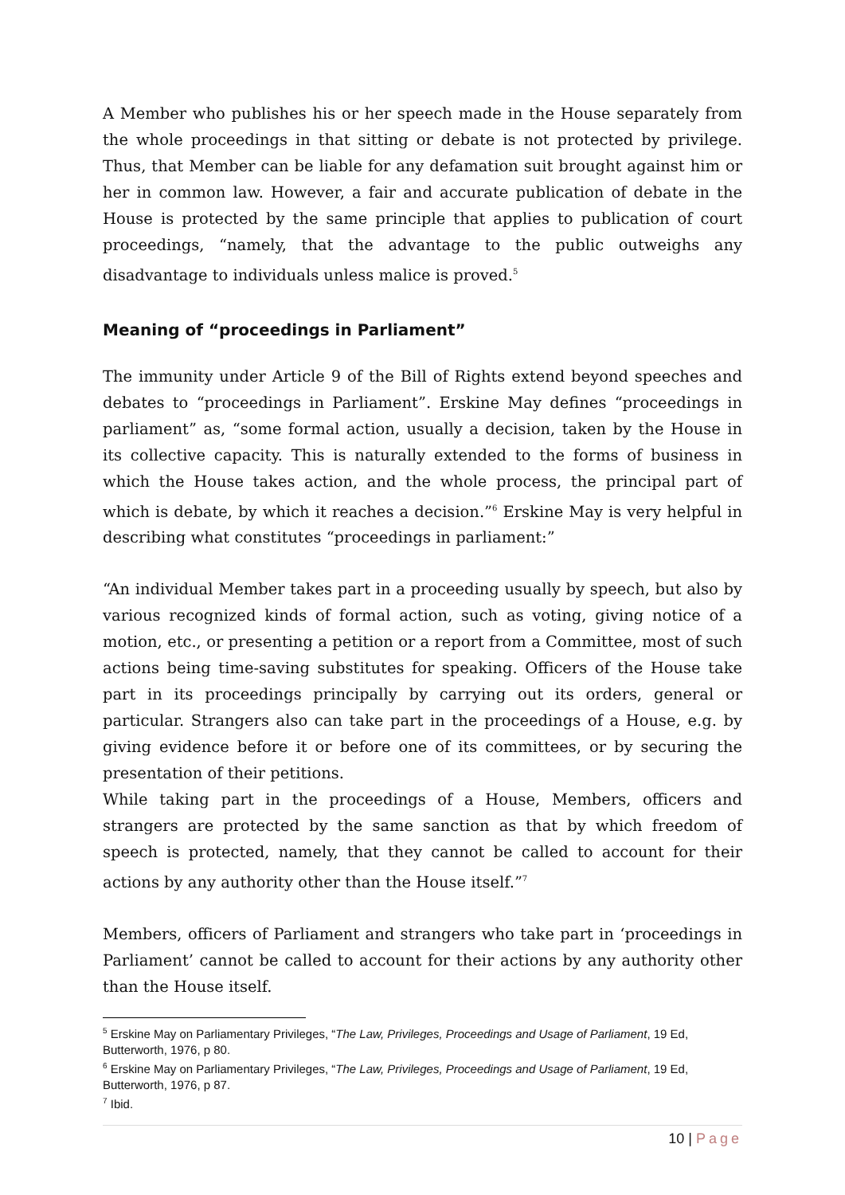A Member who publishes his or her speech made in the House separately from the whole proceedings in that sitting or debate is not protected by privilege. Thus, that Member can be liable for any defamation suit brought against him or her in common law. However, a fair and accurate publication of debate in the House is protected by the same principle that applies to publication of court proceedings, “namely, that the advantage to the public outweighs any disadvantage to individuals unless malice is proved.<sup>5</sup>
Meaning of “proceedings in Parliament”
The immunity under Article 9 of the Bill of Rights extend beyond speeches and debates to “proceedings in Parliament”. Erskine May defines “proceedings in parliament” as, “some formal action, usually a decision, taken by the House in its collective capacity. This is naturally extended to the forms of business in which the House takes action, and the whole process, the principal part of which is debate, by which it reaches a decision.”<sup>6</sup> Erskine May is very helpful in describing what constitutes “proceedings in parliament:”
“An individual Member takes part in a proceeding usually by speech, but also by various recognized kinds of formal action, such as voting, giving notice of a motion, etc., or presenting a petition or a report from a Committee, most of such actions being time-saving substitutes for speaking. Officers of the House take part in its proceedings principally by carrying out its orders, general or particular. Strangers also can take part in the proceedings of a House, e.g. by giving evidence before it or before one of its committees, or by securing the presentation of their petitions.
While taking part in the proceedings of a House, Members, officers and strangers are protected by the same sanction as that by which freedom of speech is protected, namely, that they cannot be called to account for their actions by any authority other than the House itself.”<sup>7</sup>
Members, officers of Parliament and strangers who take part in ‘proceedings in Parliament’ cannot be called to account for their actions by any authority other than the House itself.
<sup>5</sup> Erskine May on Parliamentary Privileges, “The Law, Privileges, Proceedings and Usage of Parliament, 19 Ed, Butterworth, 1976, p 80.
<sup>6</sup> Erskine May on Parliamentary Privileges, “The Law, Privileges, Proceedings and Usage of Parliament, 19 Ed, Butterworth, 1976, p 87.
<sup>7</sup> Ibid.
10 | Page